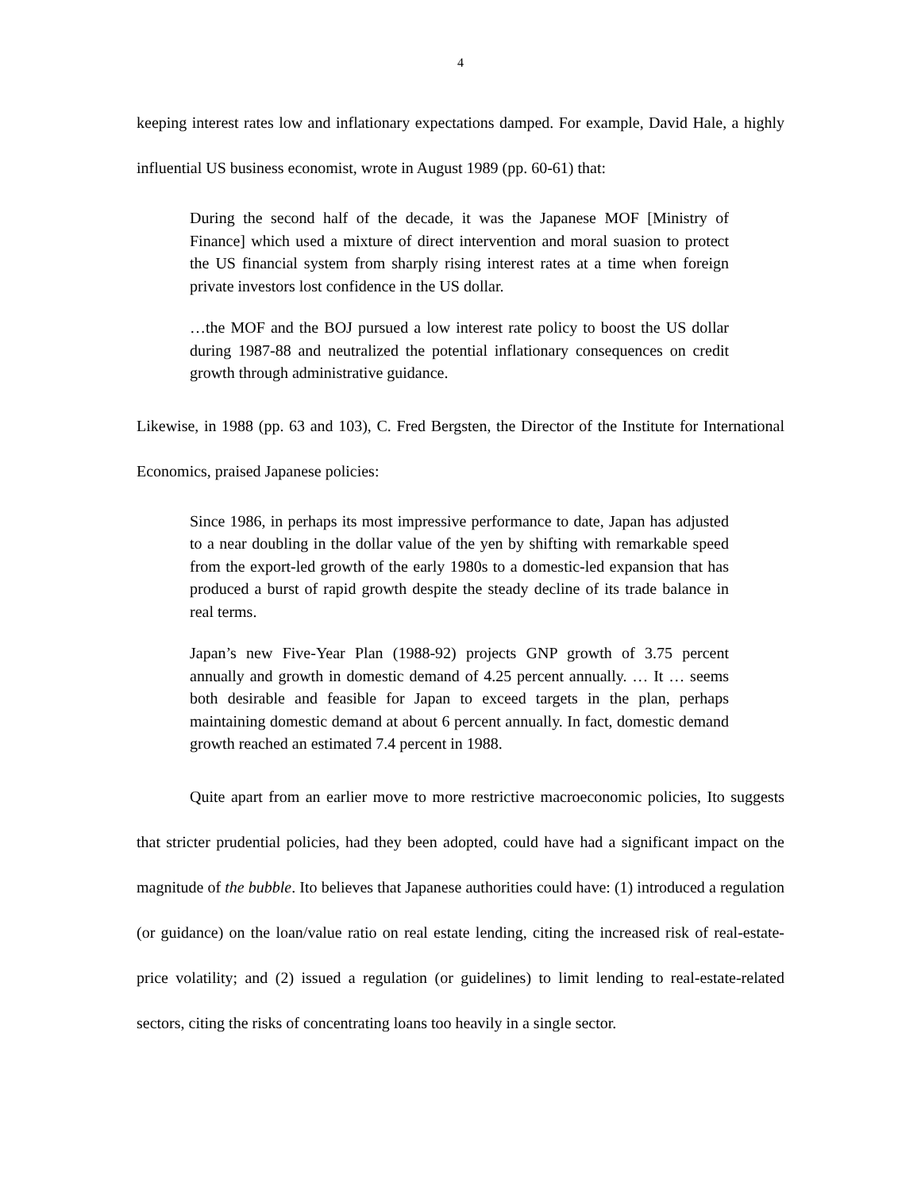4
keeping interest rates low and inflationary expectations damped. For example, David Hale, a highly influential US business economist, wrote in August 1989 (pp. 60-61) that:
During the second half of the decade, it was the Japanese MOF [Ministry of Finance] which used a mixture of direct intervention and moral suasion to protect the US financial system from sharply rising interest rates at a time when foreign private investors lost confidence in the US dollar.
…the MOF and the BOJ pursued a low interest rate policy to boost the US dollar during 1987-88 and neutralized the potential inflationary consequences on credit growth through administrative guidance.
Likewise, in 1988 (pp. 63 and 103), C. Fred Bergsten, the Director of the Institute for International Economics, praised Japanese policies:
Since 1986, in perhaps its most impressive performance to date, Japan has adjusted to a near doubling in the dollar value of the yen by shifting with remarkable speed from the export-led growth of the early 1980s to a domestic-led expansion that has produced a burst of rapid growth despite the steady decline of its trade balance in real terms.
Japan’s new Five-Year Plan (1988-92) projects GNP growth of 3.75 percent annually and growth in domestic demand of 4.25 percent annually. … It … seems both desirable and feasible for Japan to exceed targets in the plan, perhaps maintaining domestic demand at about 6 percent annually. In fact, domestic demand growth reached an estimated 7.4 percent in 1988.
Quite apart from an earlier move to more restrictive macroeconomic policies, Ito suggests that stricter prudential policies, had they been adopted, could have had a significant impact on the magnitude of the bubble. Ito believes that Japanese authorities could have: (1) introduced a regulation (or guidance) on the loan/value ratio on real estate lending, citing the increased risk of real-estate-price volatility; and (2) issued a regulation (or guidelines) to limit lending to real-estate-related sectors, citing the risks of concentrating loans too heavily in a single sector.